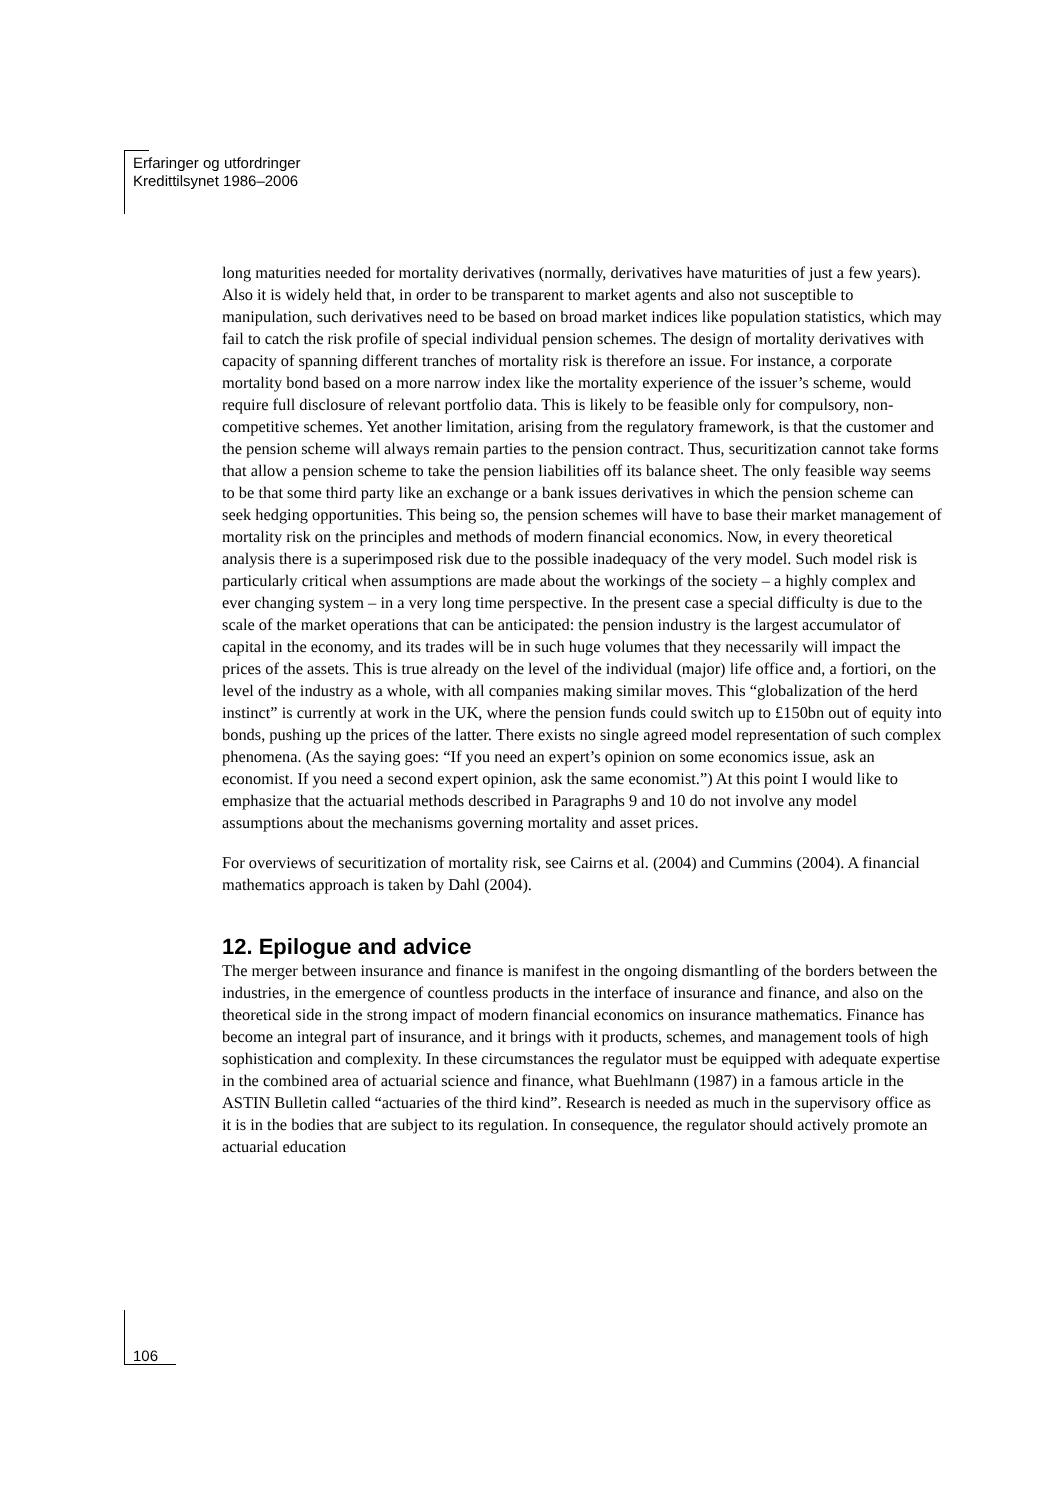Erfaringer og utfordringer
Kredittilsynet 1986–2006
long maturities needed for mortality derivatives (normally, derivatives have maturities of just a few years). Also it is widely held that, in order to be transparent to market agents and also not susceptible to manipulation, such derivatives need to be based on broad market indices like population statistics, which may fail to catch the risk profile of special individual pension schemes. The design of mortality derivatives with capacity of spanning different tranches of mortality risk is therefore an issue. For instance, a corporate mortality bond based on a more narrow index like the mortality experience of the issuer’s scheme, would require full disclosure of relevant portfolio data. This is likely to be feasible only for compulsory, non-competitive schemes. Yet another limitation, arising from the regulatory framework, is that the customer and the pension scheme will always remain parties to the pension contract. Thus, securitization cannot take forms that allow a pension scheme to take the pension liabilities off its balance sheet. The only feasible way seems to be that some third party like an exchange or a bank issues derivatives in which the pension scheme can seek hedging opportunities. This being so, the pension schemes will have to base their market management of mortality risk on the principles and methods of modern financial economics. Now, in every theoretical analysis there is a superimposed risk due to the possible inadequacy of the very model. Such model risk is particularly critical when assumptions are made about the workings of the society – a highly complex and ever changing system – in a very long time perspective. In the present case a special difficulty is due to the scale of the market operations that can be anticipated: the pension industry is the largest accumulator of capital in the economy, and its trades will be in such huge volumes that they necessarily will impact the prices of the assets. This is true already on the level of the individual (major) life office and, a fortiori, on the level of the industry as a whole, with all companies making similar moves. This “globalization of the herd instinct” is currently at work in the UK, where the pension funds could switch up to £150bn out of equity into bonds, pushing up the prices of the latter. There exists no single agreed model representation of such complex phenomena. (As the saying goes: “If you need an expert’s opinion on some economics issue, ask an economist. If you need a second expert opinion, ask the same economist.”) At this point I would like to emphasize that the actuarial methods described in Paragraphs 9 and 10 do not involve any model assumptions about the mechanisms governing mortality and asset prices.
For overviews of securitization of mortality risk, see Cairns et al. (2004) and Cummins (2004). A financial mathematics approach is taken by Dahl (2004).
12. Epilogue and advice
The merger between insurance and finance is manifest in the ongoing dismantling of the borders between the industries, in the emergence of countless products in the interface of insurance and finance, and also on the theoretical side in the strong impact of modern financial economics on insurance mathematics. Finance has become an integral part of insurance, and it brings with it products, schemes, and management tools of high sophistication and complexity. In these circumstances the regulator must be equipped with adequate expertise in the combined area of actuarial science and finance, what Buehlmann (1987) in a famous article in the ASTIN Bulletin called “actuaries of the third kind”. Research is needed as much in the supervisory office as it is in the bodies that are subject to its regulation. In consequence, the regulator should actively promote an actuarial education
106